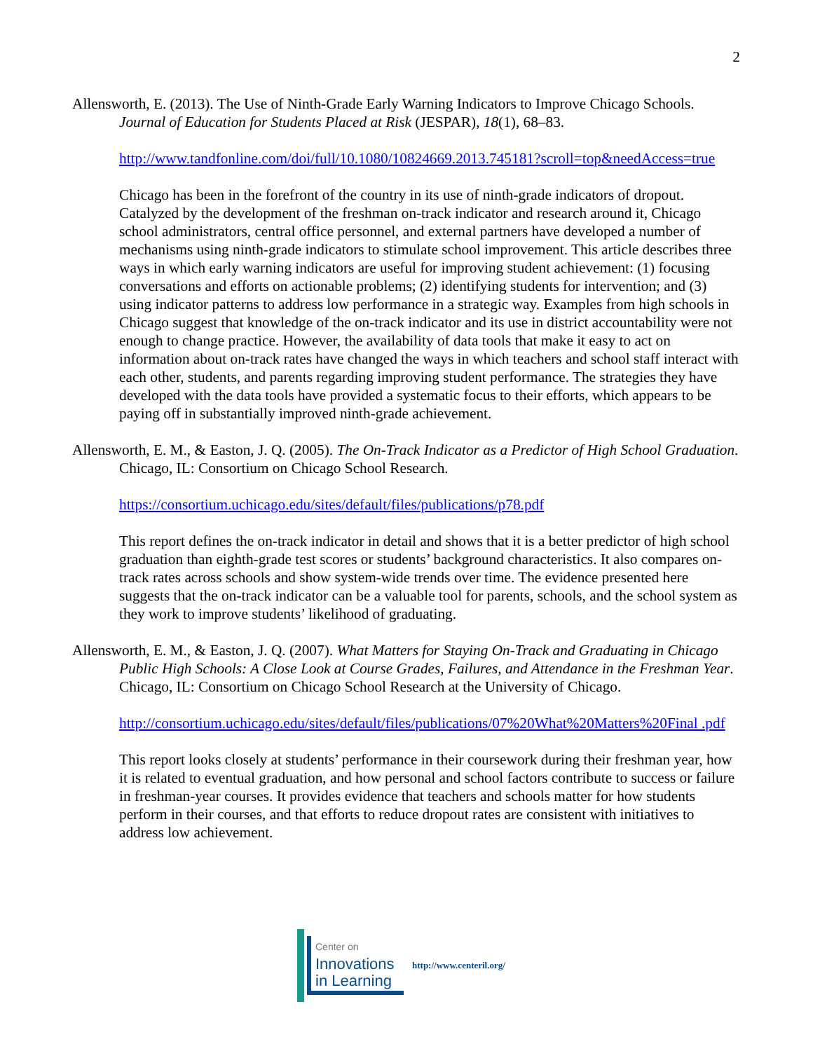2
Allensworth, E. (2013). The Use of Ninth-Grade Early Warning Indicators to Improve Chicago Schools. Journal of Education for Students Placed at Risk (JESPAR), 18(1), 68–83.
http://www.tandfonline.com/doi/full/10.1080/10824669.2013.745181?scroll=top&needAccess=true
Chicago has been in the forefront of the country in its use of ninth-grade indicators of dropout. Catalyzed by the development of the freshman on-track indicator and research around it, Chicago school administrators, central office personnel, and external partners have developed a number of mechanisms using ninth-grade indicators to stimulate school improvement. This article describes three ways in which early warning indicators are useful for improving student achievement: (1) focusing conversations and efforts on actionable problems; (2) identifying students for intervention; and (3) using indicator patterns to address low performance in a strategic way. Examples from high schools in Chicago suggest that knowledge of the on-track indicator and its use in district accountability were not enough to change practice. However, the availability of data tools that make it easy to act on information about on-track rates have changed the ways in which teachers and school staff interact with each other, students, and parents regarding improving student performance. The strategies they have developed with the data tools have provided a systematic focus to their efforts, which appears to be paying off in substantially improved ninth-grade achievement.
Allensworth, E. M., & Easton, J. Q. (2005). The On-Track Indicator as a Predictor of High School Graduation. Chicago, IL: Consortium on Chicago School Research.
https://consortium.uchicago.edu/sites/default/files/publications/p78.pdf
This report defines the on-track indicator in detail and shows that it is a better predictor of high school graduation than eighth-grade test scores or students’ background characteristics. It also compares on-track rates across schools and show system-wide trends over time. The evidence presented here suggests that the on-track indicator can be a valuable tool for parents, schools, and the school system as they work to improve students’ likelihood of graduating.
Allensworth, E. M., & Easton, J. Q. (2007). What Matters for Staying On-Track and Graduating in Chicago Public High Schools: A Close Look at Course Grades, Failures, and Attendance in the Freshman Year. Chicago, IL: Consortium on Chicago School Research at the University of Chicago.
http://consortium.uchicago.edu/sites/default/files/publications/07%20What%20Matters%20Final .pdf
This report looks closely at students’ performance in their coursework during their freshman year, how it is related to eventual graduation, and how personal and school factors contribute to success or failure in freshman-year courses. It provides evidence that teachers and schools matter for how students perform in their courses, and that efforts to reduce dropout rates are consistent with initiatives to address low achievement.
Center on
Innovations
in Learning
http://www.centeril.org/